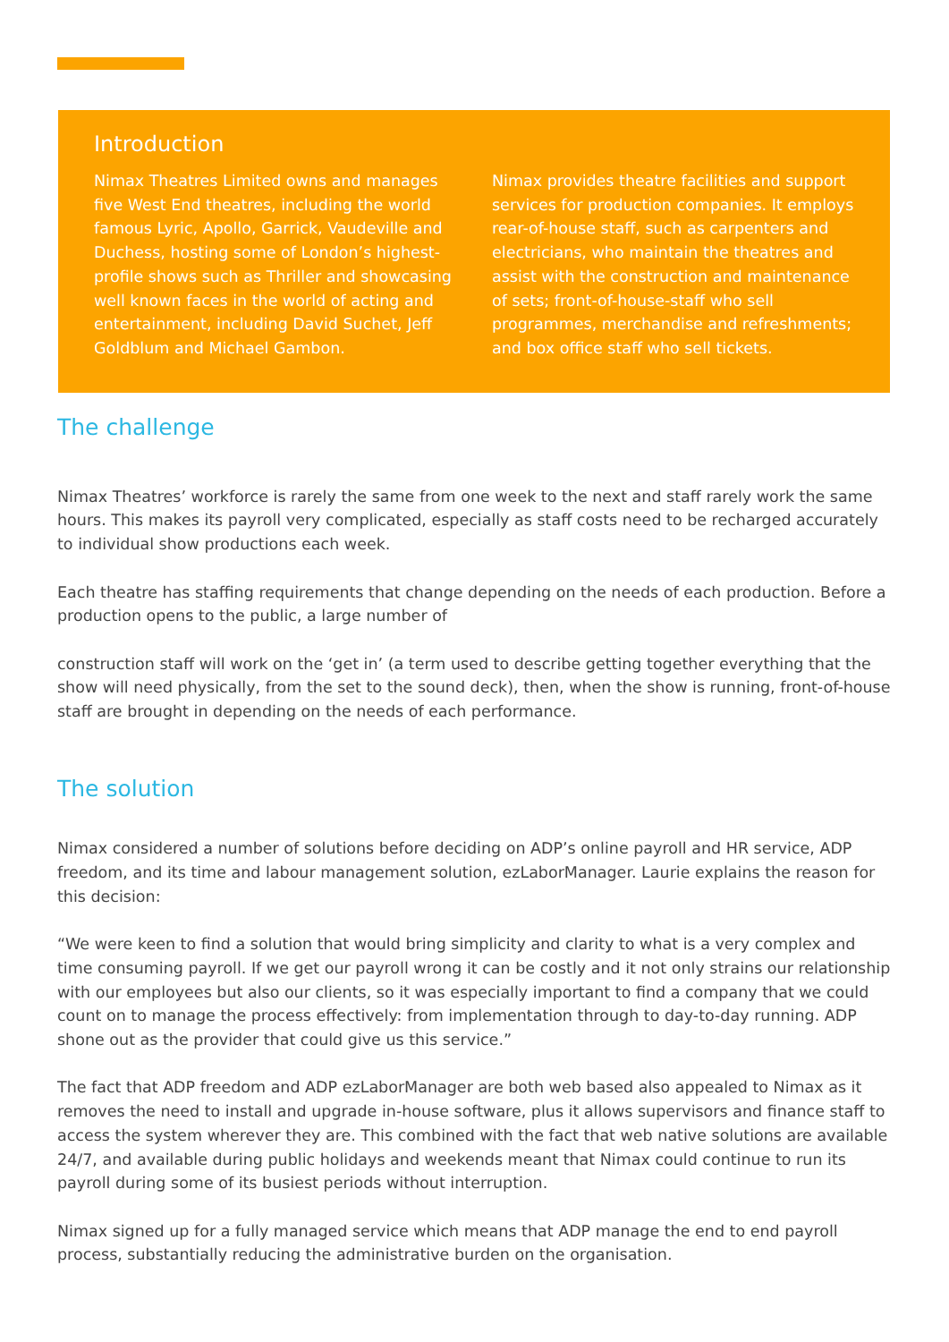Introduction
Nimax Theatres Limited owns and manages five West End theatres, including the world famous Lyric, Apollo, Garrick, Vaudeville and Duchess, hosting some of London’s highest-profile shows such as Thriller and showcasing well known faces in the world of acting and entertainment, including David Suchet, Jeff Goldblum and Michael Gambon.
Nimax provides theatre facilities and support services for production companies. It employs rear-of-house staff, such as carpenters and electricians, who maintain the theatres and assist with the construction and maintenance of sets; front-of-house-staff who sell programmes, merchandise and refreshments; and box office staff who sell tickets.
The challenge
Nimax Theatres’ workforce is rarely the same from one week to the next and staff rarely work the same hours. This makes its payroll very complicated, especially as staff costs need to be recharged accurately to individual show productions each week.
Each theatre has staffing requirements that change depending on the needs of each production. Before a production opens to the public, a large number of
construction staff will work on the ‘get in’ (a term used to describe getting together everything that the show will need physically, from the set to the sound deck), then, when the show is running, front-of-house staff are brought in depending on the needs of each performance.
The solution
Nimax considered a number of solutions before deciding on ADP’s online payroll and HR service, ADP freedom, and its time and labour management solution, ezLaborManager. Laurie explains the reason for this decision:
“We were keen to find a solution that would bring simplicity and clarity to what is a very complex and time consuming payroll. If we get our payroll wrong it can be costly and it not only strains our relationship with our employees but also our clients, so it was especially important to find a company that we could count on to manage the process effectively: from implementation through to day-to-day running. ADP shone out as the provider that could give us this service.”
The fact that ADP freedom and ADP ezLaborManager are both web based also appealed to Nimax as it removes the need to install and upgrade in-house software, plus it allows supervisors and finance staff to access the system wherever they are. This combined with the fact that web native solutions are available 24/7, and available during public holidays and weekends meant that Nimax could continue to run its payroll during some of its busiest periods without interruption.
Nimax signed up for a fully managed service which means that ADP manage the end to end payroll process, substantially reducing the administrative burden on the organisation.